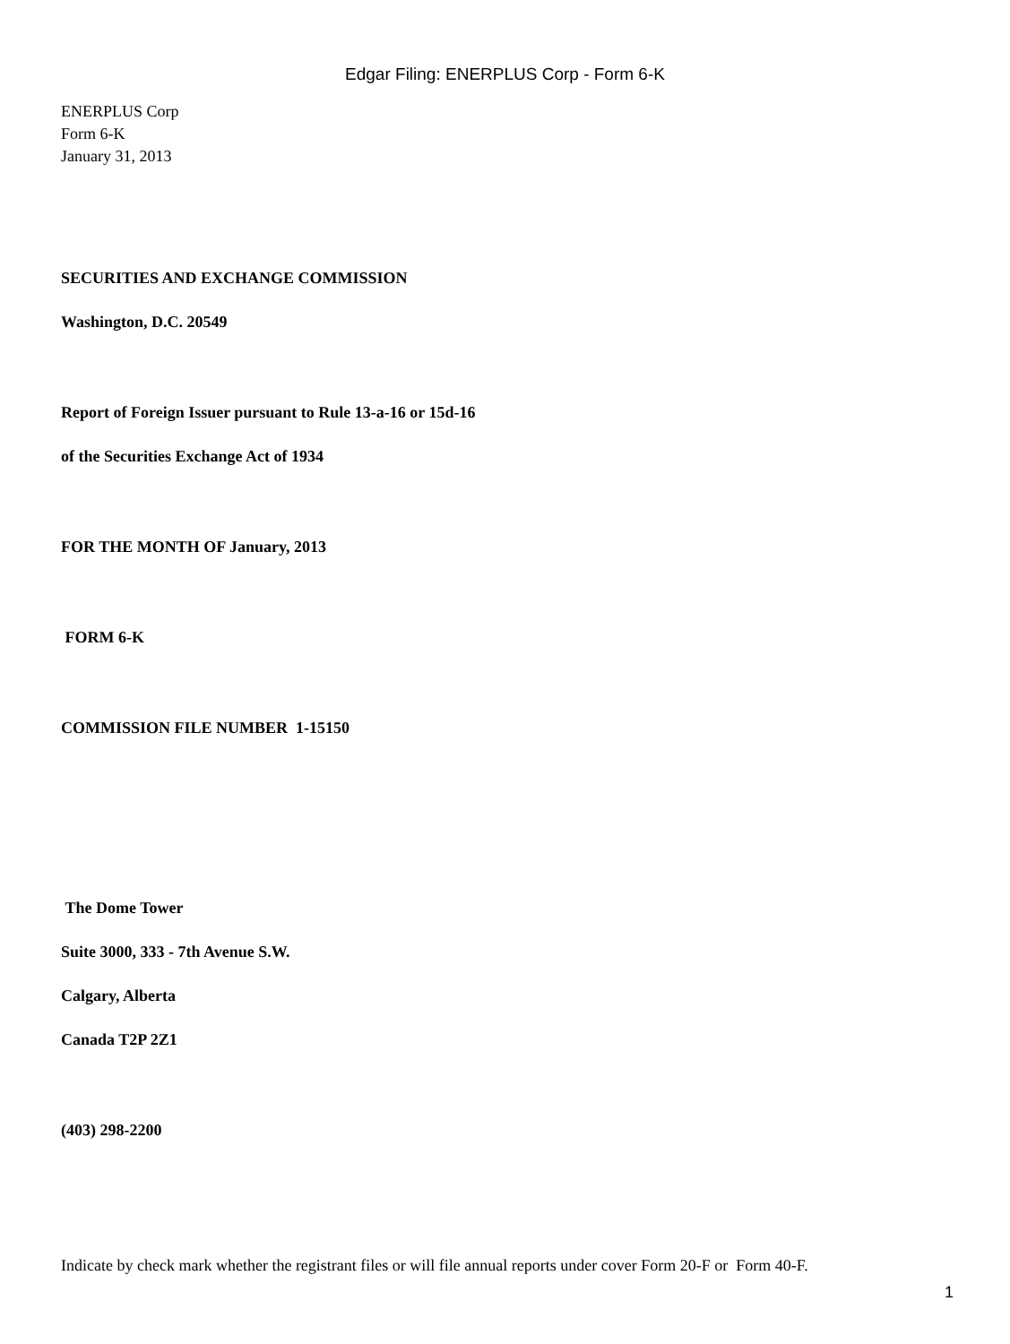Edgar Filing: ENERPLUS Corp - Form 6-K
ENERPLUS Corp
Form 6-K
January 31, 2013
SECURITIES AND EXCHANGE COMMISSION
Washington, D.C. 20549
Report of Foreign Issuer pursuant to Rule 13-a-16 or 15d-16
of the Securities Exchange Act of 1934
FOR THE MONTH OF January, 2013
FORM 6-K
COMMISSION FILE NUMBER 1-15150
The Dome Tower
Suite 3000, 333 - 7th Avenue S.W.
Calgary, Alberta
Canada T2P 2Z1
(403) 298-2200
Indicate by check mark whether the registrant files or will file annual reports under cover Form 20-F or Form 40-F.
1